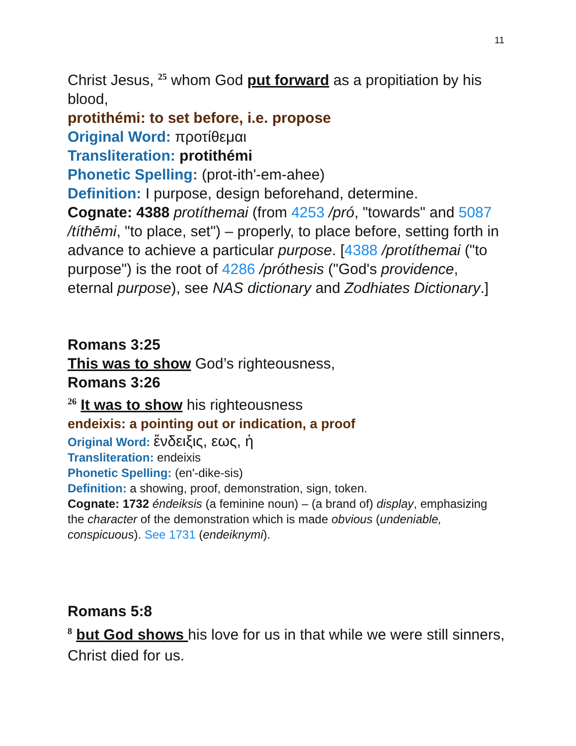11
Christ Jesus, <sup>25</sup> whom God put forward as a propitiation by his blood,
protithémi: to set before, i.e. propose
Original Word: προτίθεμαι
Transliteration: protithémi
Phonetic Spelling: (prot-ith'-em-ahee)
Definition: I purpose, design beforehand, determine.
Cognate: 4388 protíthemai (from 4253 /pró, "towards" and 5087 /títhēmi, "to place, set") – properly, to place before, setting forth in advance to achieve a particular purpose. [4388 /protíthemai ("to purpose") is the root of 4286 /próthesis ("God's providence, eternal purpose), see NAS dictionary and Zodhiates Dictionary.]
Romans 3:25
This was to show God’s righteousness,
Romans 3:26
<sup>26</sup> It was to show his righteousness
endeixis: a pointing out or indication, a proof
Original Word: ἔνδειξις, εως, ἡ
Transliteration: endeixis
Phonetic Spelling: (en'-dike-sis)
Definition: a showing, proof, demonstration, sign, token.
Cognate: 1732 éndeiksis (a feminine noun) – (a brand of) display, emphasizing the character of the demonstration which is made obvious (undeniable, conspicuous). See 1731 (endeiknymi).
Romans 5:8
<sup>8</sup> but God shows his love for us in that while we were still sinners, Christ died for us.